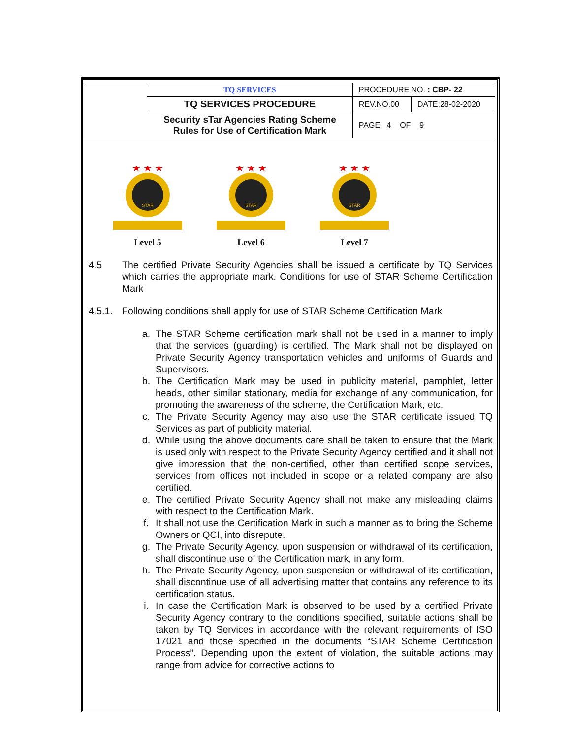| | TQ SERVICES | PROCEDURE NO. : CBP- 22 | |
| | TQ SERVICES PROCEDURE | REV.NO.00 | DATE:28-02-2020 |
| | Security sTar Agencies Rating Scheme Rules for Use of Certification Mark | PAGE 4 OF 9 | |
STAR
★ ★ ★
Level 5
STAR
★ ★ ★
Level 6
STAR
★ ★ ★
Level 7
4.5 The certified Private Security Agencies shall be issued a certificate by TQ Services which carries the appropriate mark. Conditions for use of STAR Scheme Certification Mark
4.5.1.
Following conditions shall apply for use of STAR Scheme Certification Mark
a. The STAR Scheme certification mark shall not be used in a manner to imply that the services (guarding) is certified. The Mark shall not be displayed on Private Security Agency transportation vehicles and uniforms of Guards and Supervisors.
b. The Certification Mark may be used in publicity material, pamphlet, letter heads, other similar stationary, media for exchange of any communication, for promoting the awareness of the scheme, the Certification Mark, etc.
c. The Private Security Agency may also use the STAR certificate issued TQ Services as part of publicity material.
d. While using the above documents care shall be taken to ensure that the Mark is used only with respect to the Private Security Agency certified and it shall not give impression that the non-certified, other than certified scope services, services from offices not included in scope or a related company are also certified.
e. The certified Private Security Agency shall not make any misleading claims with respect to the Certification Mark.
f. It shall not use the Certification Mark in such a manner as to bring the Scheme Owners or QCI, into disrepute.
g. The Private Security Agency, upon suspension or withdrawal of its certification, shall discontinue use of the Certification mark, in any form.
h. The Private Security Agency, upon suspension or withdrawal of its certification, shall discontinue use of all advertising matter that contains any reference to its certification status.
i. In case the Certification Mark is observed to be used by a certified Private Security Agency contrary to the conditions specified, suitable actions shall be taken by TQ Services in accordance with the relevant requirements of ISO 17021 and those specified in the documents “STAR Scheme Certification Process”. Depending upon the extent of violation, the suitable actions may range from advice for corrective actions to